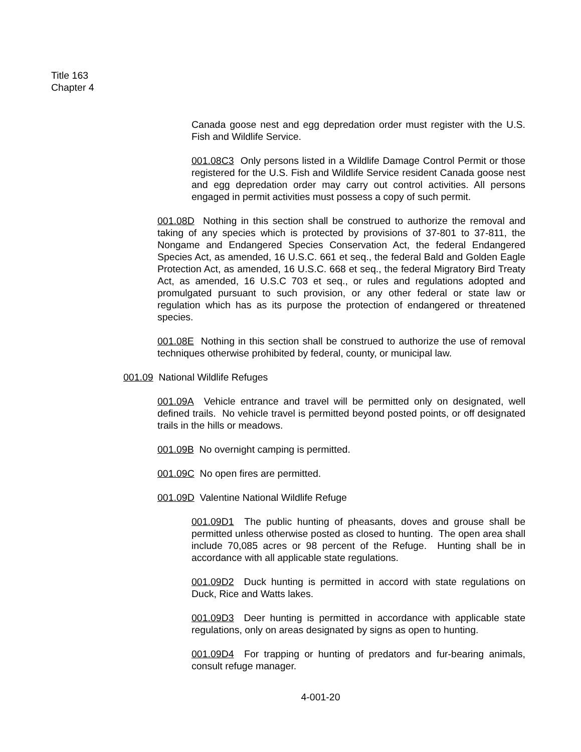Title 163
Chapter 4
Canada goose nest and egg depredation order must register with the U.S. Fish and Wildlife Service.
001.08C3 Only persons listed in a Wildlife Damage Control Permit or those registered for the U.S. Fish and Wildlife Service resident Canada goose nest and egg depredation order may carry out control activities. All persons engaged in permit activities must possess a copy of such permit.
001.08D Nothing in this section shall be construed to authorize the removal and taking of any species which is protected by provisions of 37-801 to 37-811, the Nongame and Endangered Species Conservation Act, the federal Endangered Species Act, as amended, 16 U.S.C. 661 et seq., the federal Bald and Golden Eagle Protection Act, as amended, 16 U.S.C. 668 et seq., the federal Migratory Bird Treaty Act, as amended, 16 U.S.C 703 et seq., or rules and regulations adopted and promulgated pursuant to such provision, or any other federal or state law or regulation which has as its purpose the protection of endangered or threatened species.
001.08E Nothing in this section shall be construed to authorize the use of removal techniques otherwise prohibited by federal, county, or municipal law.
001.09 National Wildlife Refuges
001.09A Vehicle entrance and travel will be permitted only on designated, well defined trails. No vehicle travel is permitted beyond posted points, or off designated trails in the hills or meadows.
001.09B No overnight camping is permitted.
001.09C No open fires are permitted.
001.09D Valentine National Wildlife Refuge
001.09D1 The public hunting of pheasants, doves and grouse shall be permitted unless otherwise posted as closed to hunting. The open area shall include 70,085 acres or 98 percent of the Refuge. Hunting shall be in accordance with all applicable state regulations.
001.09D2 Duck hunting is permitted in accord with state regulations on Duck, Rice and Watts lakes.
001.09D3 Deer hunting is permitted in accordance with applicable state regulations, only on areas designated by signs as open to hunting.
001.09D4 For trapping or hunting of predators and fur-bearing animals, consult refuge manager.
4-001-20